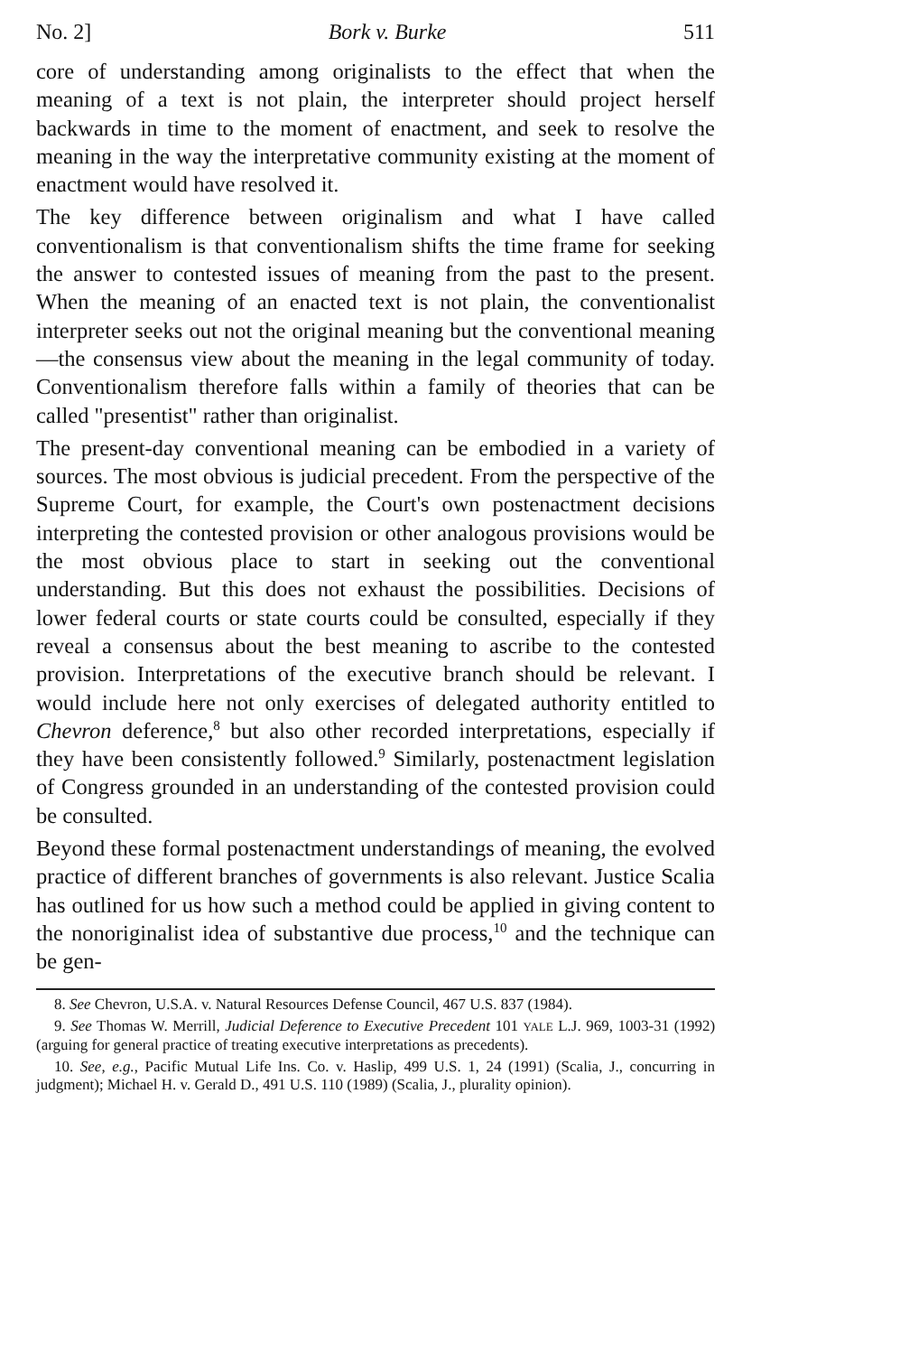No. 2] Bork v. Burke 511
core of understanding among originalists to the effect that when the meaning of a text is not plain, the interpreter should project herself backwards in time to the moment of enactment, and seek to resolve the meaning in the way the interpretative community existing at the moment of enactment would have resolved it.
The key difference between originalism and what I have called conventionalism is that conventionalism shifts the time frame for seeking the answer to contested issues of meaning from the past to the present. When the meaning of an enacted text is not plain, the conventionalist interpreter seeks out not the original meaning but the conventional meaning—the consensus view about the meaning in the legal community of today. Conventionalism therefore falls within a family of theories that can be called "presentist" rather than originalist.
The present-day conventional meaning can be embodied in a variety of sources. The most obvious is judicial precedent. From the perspective of the Supreme Court, for example, the Court's own postenactment decisions interpreting the contested provision or other analogous provisions would be the most obvious place to start in seeking out the conventional understanding. But this does not exhaust the possibilities. Decisions of lower federal courts or state courts could be consulted, especially if they reveal a consensus about the best meaning to ascribe to the contested provision. Interpretations of the executive branch should be relevant. I would include here not only exercises of delegated authority entitled to Chevron deference,<sup>8</sup> but also other recorded interpretations, especially if they have been consistently followed.<sup>9</sup> Similarly, postenactment legislation of Congress grounded in an understanding of the contested provision could be consulted.
Beyond these formal postenactment understandings of meaning, the evolved practice of different branches of governments is also relevant. Justice Scalia has outlined for us how such a method could be applied in giving content to the nonoriginalist idea of substantive due process,<sup>10</sup> and the technique can be gen-
8. See Chevron, U.S.A. v. Natural Resources Defense Council, 467 U.S. 837 (1984).
9. See Thomas W. Merrill, Judicial Deference to Executive Precedent 101 YALE L.J. 969, 1003-31 (1992) (arguing for general practice of treating executive interpretations as precedents).
10. See, e.g., Pacific Mutual Life Ins. Co. v. Haslip, 499 U.S. 1, 24 (1991) (Scalia, J., concurring in judgment); Michael H. v. Gerald D., 491 U.S. 110 (1989) (Scalia, J., plurality opinion).